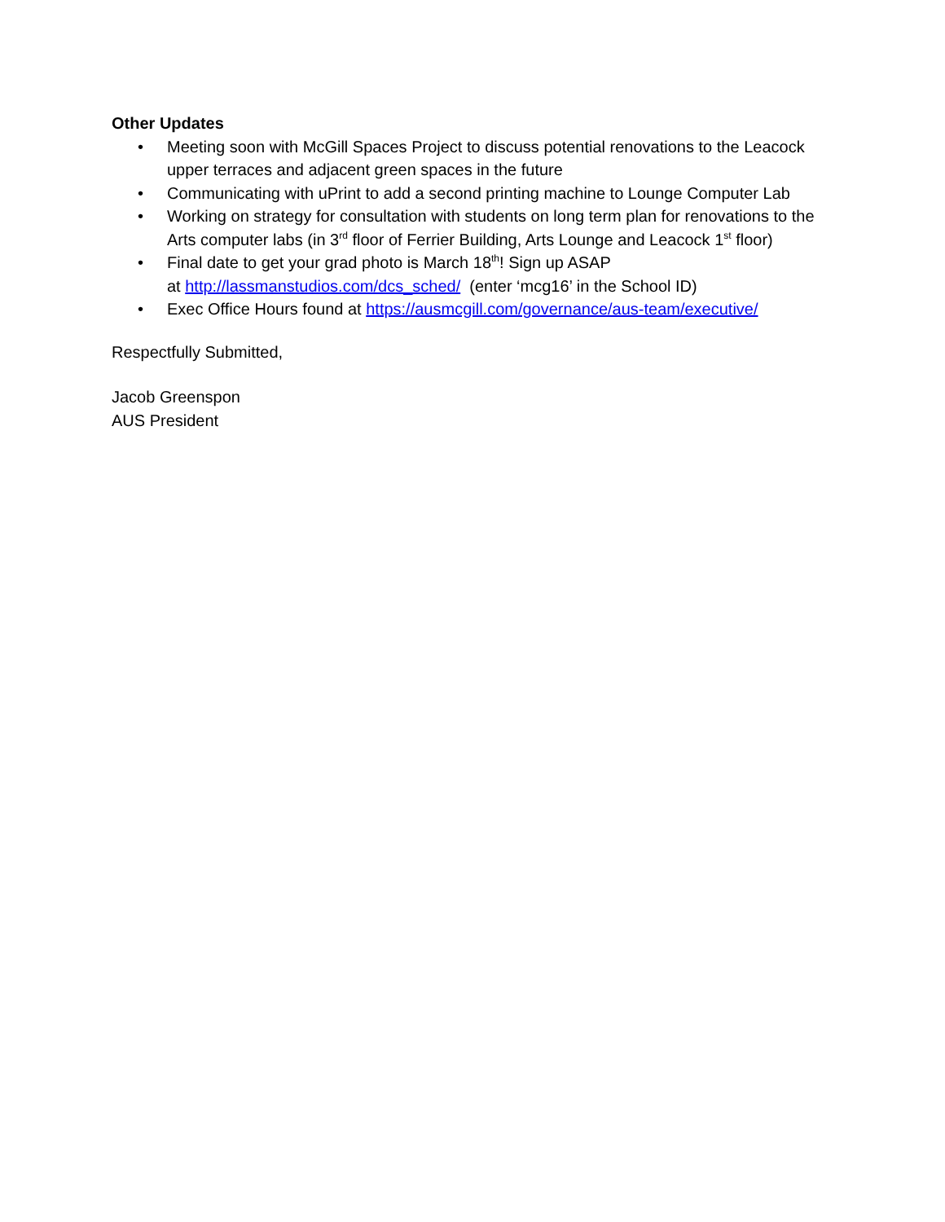Other Updates
• Meeting soon with McGill Spaces Project to discuss potential renovations to the Leacock upper terraces and adjacent green spaces in the future
• Communicating with uPrint to add a second printing machine to Lounge Computer Lab
• Working on strategy for consultation with students on long term plan for renovations to the Arts computer labs (in 3<sup>rd</sup> floor of Ferrier Building, Arts Lounge and Leacock 1<sup>st</sup> floor)
• Final date to get your grad photo is March 18<sup>th</sup>! Sign up ASAP
at http://lassmanstudios.com/dcs_sched/ (enter ‘mcg16’ in the School ID)
• Exec Office Hours found at https://ausmcgill.com/governance/aus-team/executive/
Respectfully Submitted,
Jacob Greenspon
AUS President